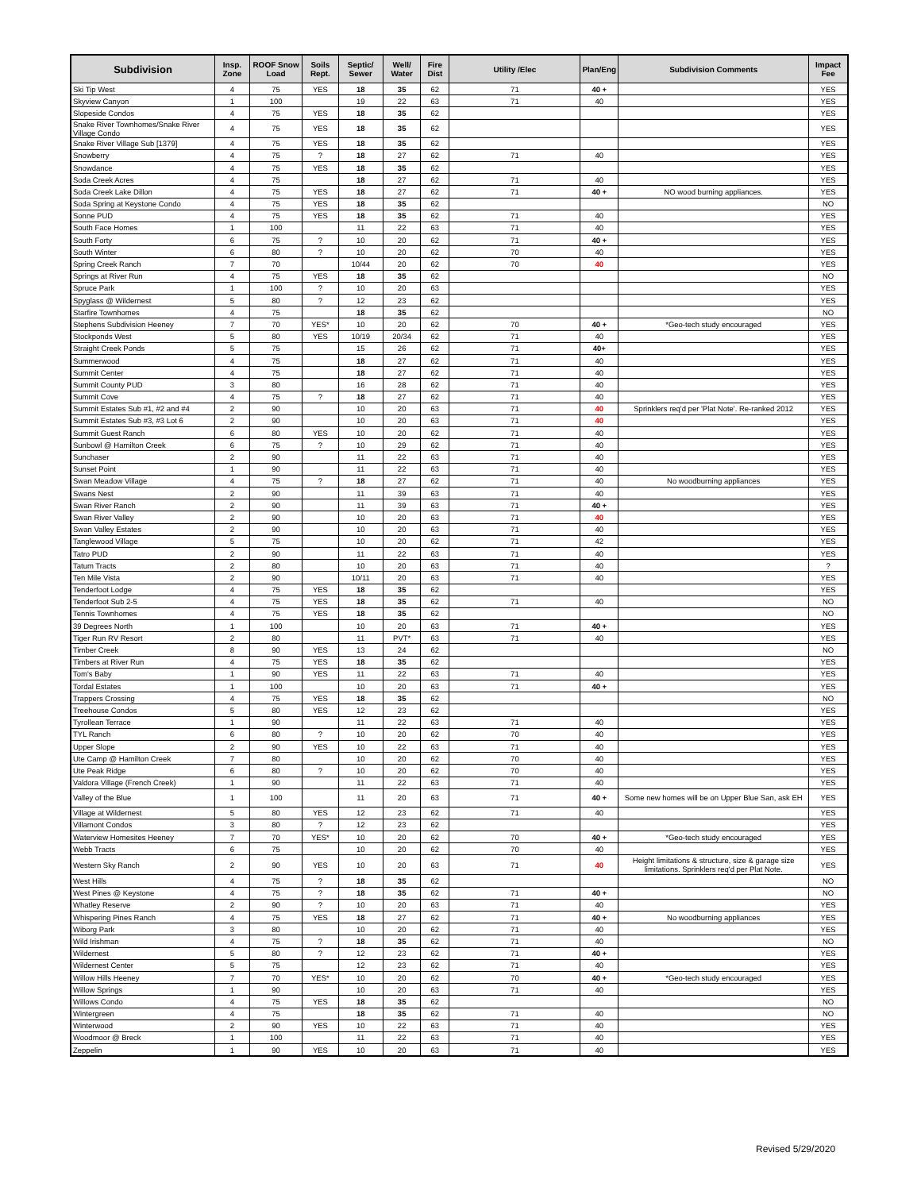| Subdivision | Insp. Zone | ROOF Snow Load | Soils Rept. | Septic/ Sewer | Well/ Water | Fire Dist | Utility /Elec | Plan/Eng | Subdivision Comments | Impact Fee |
| --- | --- | --- | --- | --- | --- | --- | --- | --- | --- | --- |
| Ski Tip West | 4 | 75 | YES | 18 | 35 | 62 | 71 | 40 + | | YES |
| Skyview Canyon | 1 | 100 | | 19 | 22 | 63 | 71 | 40 | | YES |
| Slopeside Condos | 4 | 75 | YES | 18 | 35 | 62 | | | | YES |
| Snake River Townhomes/Snake River Village Condo | 4 | 75 | YES | 18 | 35 | 62 | | | | YES |
| Snake River Village Sub [1379] | 4 | 75 | YES | 18 | 35 | 62 | | | | YES |
| Snowberry | 4 | 75 | ? | 18 | 27 | 62 | 71 | 40 | | YES |
| Snowdance | 4 | 75 | YES | 18 | 35 | 62 | | | | YES |
| Soda Creek Acres | 4 | 75 | | 18 | 27 | 62 | 71 | 40 | | YES |
| Soda Creek Lake Dillon | 4 | 75 | YES | 18 | 27 | 62 | 71 | 40 + | NO wood burning appliances. | YES |
| Soda Spring at Keystone Condo | 4 | 75 | YES | 18 | 35 | 62 | | | | NO |
| Sonne PUD | 4 | 75 | YES | 18 | 35 | 62 | 71 | 40 | | YES |
| South Face Homes | 1 | 100 | | 11 | 22 | 63 | 71 | 40 | | YES |
| South Forty | 6 | 75 | ? | 10 | 20 | 62 | 71 | 40 + | | YES |
| South Winter | 6 | 80 | ? | 10 | 20 | 62 | 70 | 40 | | YES |
| Spring Creek Ranch | 7 | 70 | | 10/44 | 20 | 62 | 70 | 40 | | YES |
| Springs at River Run | 4 | 75 | YES | 18 | 35 | 62 | | | | NO |
| Spruce Park | 1 | 100 | ? | 10 | 20 | 63 | | | | YES |
| Spyglass @ Wildernest | 5 | 80 | ? | 12 | 23 | 62 | | | | YES |
| Starfire Townhomes | 4 | 75 | | 18 | 35 | 62 | | | | NO |
| Stephens Subdivision Heeney | 7 | 70 | YES* | 10 | 20 | 62 | 70 | 40 + | *Geo-tech study encouraged | YES |
| Stockponds West | 5 | 80 | YES | 10/19 | 20/34 | 62 | 71 | 40 | | YES |
| Straight Creek Ponds | 5 | 75 | | 15 | 26 | 62 | 71 | 40+ | | YES |
| Summerwood | 4 | 75 | | 18 | 27 | 62 | 71 | 40 | | YES |
| Summit Center | 4 | 75 | | 18 | 27 | 62 | 71 | 40 | | YES |
| Summit County PUD | 3 | 80 | | 16 | 28 | 62 | 71 | 40 | | YES |
| Summit Cove | 4 | 75 | ? | 18 | 27 | 62 | 71 | 40 | | YES |
| Summit Estates Sub #1, #2 and #4 | 2 | 90 | | 10 | 20 | 63 | 71 | 40 | Sprinklers req'd per 'Plat Note'. Re-ranked 2012 | YES |
| Summit Estates Sub #3, #3 Lot 6 | 2 | 90 | | 10 | 20 | 63 | 71 | 40 | | YES |
| Summit Guest Ranch | 6 | 80 | YES | 10 | 20 | 62 | 71 | 40 | | YES |
| Sunbowl @ Hamilton Creek | 6 | 75 | ? | 10 | 29 | 62 | 71 | 40 | | YES |
| Sunchaser | 2 | 90 | | 11 | 22 | 63 | 71 | 40 | | YES |
| Sunset Point | 1 | 90 | | 11 | 22 | 63 | 71 | 40 | | YES |
| Swan Meadow Village | 4 | 75 | ? | 18 | 27 | 62 | 71 | 40 | No woodburning appliances | YES |
| Swans Nest | 2 | 90 | | 11 | 39 | 63 | 71 | 40 | | YES |
| Swan River Ranch | 2 | 90 | | 11 | 39 | 63 | 71 | 40 + | | YES |
| Swan River Valley | 2 | 90 | | 10 | 20 | 63 | 71 | 40 | | YES |
| Swan Valley Estates | 2 | 90 | | 10 | 20 | 63 | 71 | 40 | | YES |
| Tanglewood Village | 5 | 75 | | 10 | 20 | 62 | 71 | 42 | | YES |
| Tatro PUD | 2 | 90 | | 11 | 22 | 63 | 71 | 40 | | YES |
| Tatum Tracts | 2 | 80 | | 10 | 20 | 63 | 71 | 40 | | ? |
| Ten Mile Vista | 2 | 90 | | 10/11 | 20 | 63 | 71 | 40 | | YES |
| Tenderfoot Lodge | 4 | 75 | YES | 18 | 35 | 62 | | | | YES |
| Tenderfoot Sub 2-5 | 4 | 75 | YES | 18 | 35 | 62 | 71 | 40 | | NO |
| Tennis Townhomes | 4 | 75 | YES | 18 | 35 | 62 | | | | NO |
| 39 Degrees North | 1 | 100 | | 10 | 20 | 63 | 71 | 40 + | | YES |
| Tiger Run RV Resort | 2 | 80 | | 11 | PVT* | 63 | 71 | 40 | | YES |
| Timber Creek | 8 | 90 | YES | 13 | 24 | 62 | | | | NO |
| Timbers at River Run | 4 | 75 | YES | 18 | 35 | 62 | | | | YES |
| Tom's Baby | 1 | 90 | YES | 11 | 22 | 63 | 71 | 40 | | YES |
| Tordal Estates | 1 | 100 | | 10 | 20 | 63 | 71 | 40 + | | YES |
| Trappers Crossing | 4 | 75 | YES | 18 | 35 | 62 | | | | NO |
| Treehouse Condos | 5 | 80 | YES | 12 | 23 | 62 | | | | YES |
| Tyrollean Terrace | 1 | 90 | | 11 | 22 | 63 | 71 | 40 | | YES |
| TYL Ranch | 6 | 80 | ? | 10 | 20 | 62 | 70 | 40 | | YES |
| Upper Slope | 2 | 90 | YES | 10 | 22 | 63 | 71 | 40 | | YES |
| Ute Camp @ Hamilton Creek | 7 | 80 | | 10 | 20 | 62 | 70 | 40 | | YES |
| Ute Peak Ridge | 6 | 80 | ? | 10 | 20 | 62 | 70 | 40 | | YES |
| Valdora Village (French Creek) | 1 | 90 | | 11 | 22 | 63 | 71 | 40 | | YES |
| Valley of the Blue | 1 | 100 | | 11 | 20 | 63 | 71 | 40 + | Some new homes will be on Upper Blue San, ask EH | YES |
| Village at Wildernest | 5 | 80 | YES | 12 | 23 | 62 | 71 | 40 | | YES |
| Villamont Condos | 3 | 80 | ? | 12 | 23 | 62 | | | | YES |
| Waterview Homesites Heeney | 7 | 70 | YES* | 10 | 20 | 62 | 70 | 40 + | *Geo-tech study encouraged | YES |
| Webb Tracts | 6 | 75 | | 10 | 20 | 62 | 70 | 40 | | YES |
| Western Sky Ranch | 2 | 90 | YES | 10 | 20 | 63 | 71 | 40 | Height limitations & structure, size & garage size limitations. Sprinklers req'd per Plat Note. | YES |
| West Hills | 4 | 75 | ? | 18 | 35 | 62 | | | | NO |
| West Pines @ Keystone | 4 | 75 | ? | 18 | 35 | 62 | 71 | 40 + | | NO |
| Whatley Reserve | 2 | 90 | ? | 10 | 20 | 63 | 71 | 40 | | YES |
| Whispering Pines Ranch | 4 | 75 | YES | 18 | 27 | 62 | 71 | 40 + | No woodburning appliances | YES |
| Wiborg Park | 3 | 80 | | 10 | 20 | 62 | 71 | 40 | | YES |
| Wild Irishman | 4 | 75 | ? | 18 | 35 | 62 | 71 | 40 | | NO |
| Wildernest | 5 | 80 | ? | 12 | 23 | 62 | 71 | 40 + | | YES |
| Wildernest Center | 5 | 75 | | 12 | 23 | 62 | 71 | 40 | | YES |
| Willow Hills Heeney | 7 | 70 | YES* | 10 | 20 | 62 | 70 | 40 + | *Geo-tech study encouraged | YES |
| Willow Springs | 1 | 90 | | 10 | 20 | 63 | 71 | 40 | | YES |
| Willows Condo | 4 | 75 | YES | 18 | 35 | 62 | | | | NO |
| Wintergreen | 4 | 75 | | 18 | 35 | 62 | 71 | 40 | | NO |
| Winterwood | 2 | 90 | YES | 10 | 22 | 63 | 71 | 40 | | YES |
| Woodmoor @ Breck | 1 | 100 | | 11 | 22 | 63 | 71 | 40 | | YES |
| Zeppelin | 1 | 90 | YES | 10 | 20 | 63 | 71 | 40 | | YES |
Revised 5/29/2020